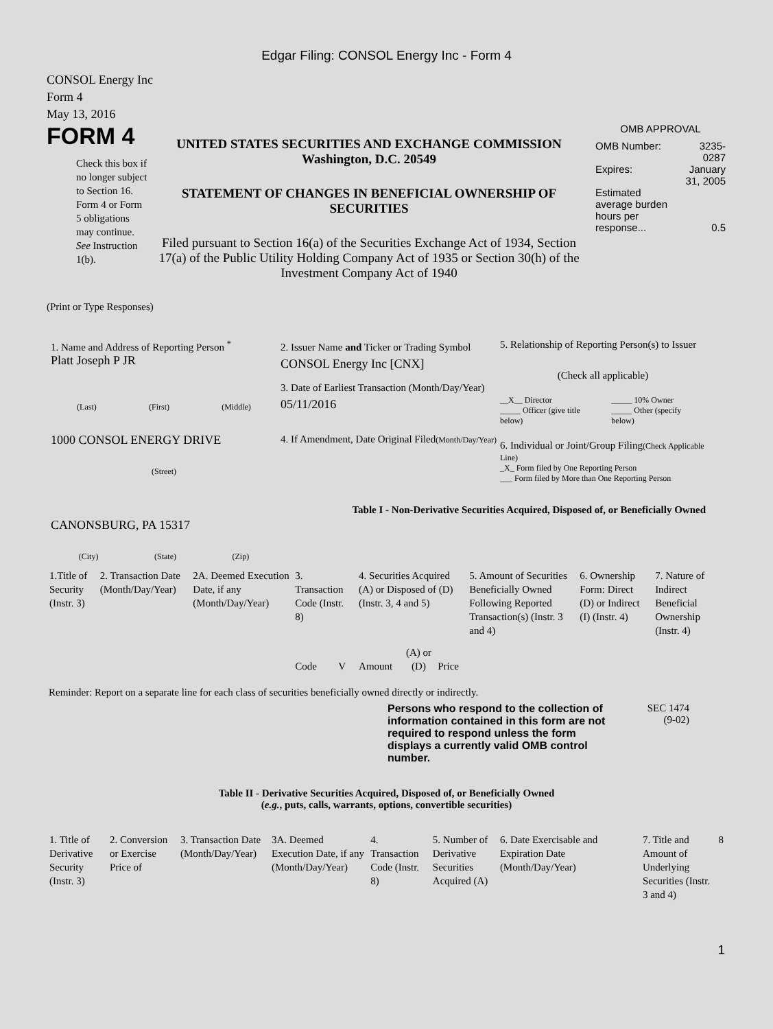Edgar Filing: CONSOL Energy Inc - Form 4
CONSOL Energy Inc
Form 4
May 13, 2016
FORM 4
Check this box if no longer subject to Section 16. Form 4 or Form 5 obligations may continue. See Instruction 1(b).
UNITED STATES SECURITIES AND EXCHANGE COMMISSION
Washington, D.C. 20549
STATEMENT OF CHANGES IN BENEFICIAL OWNERSHIP OF SECURITIES
Filed pursuant to Section 16(a) of the Securities Exchange Act of 1934, Section 17(a) of the Public Utility Holding Company Act of 1935 or Section 30(h) of the Investment Company Act of 1940
OMB APPROVAL
| OMB Number: | 3235-0287 |
| Expires: | January 31, 2005 |
| Estimated average burden hours per response... | 0.5 |
(Print or Type Responses)
1. Name and Address of Reporting Person <sup>*</sup>
Platt Joseph P JR
(Last) (First) (Middle)
1000 CONSOL ENERGY DRIVE
(Street)
CANONSBURG, PA 15317
(City) (State) (Zip)
2. Issuer Name and Ticker or Trading Symbol
CONSOL Energy Inc [CNX]
3. Date of Earliest Transaction (Month/Day/Year)
05/11/2016
4. If Amendment, Date Original Filed(Month/Day/Year)
5. Relationship of Reporting Person(s) to Issuer
(Check all applicable)
| __X__ Director | _____ 10% Owner |
| _____ Officer (give title below) | _____ Other (specify below) |
6. Individual or Joint/Group Filing(Check Applicable Line)
_X_ Form filed by One Reporting Person
___ Form filed by More than One Reporting Person
Table I - Non-Derivative Securities Acquired, Disposed of, or Beneficially Owned
| 1.Title of Security (Instr. 3) | 2. Transaction Date (Month/Day/Year) | 2A. Deemed Execution Date, if any (Month/Day/Year) | 3. Transaction Code (Instr. 8) | | 4. Securities Acquired (A) or Disposed of (D) (Instr. 3, 4 and 5) | | | 5. Amount of Securities Beneficially Owned Following Reported Transaction(s) (Instr. 3 and 4) | 6. Ownership Form: Direct (D) or Indirect (I) (Instr. 4) | 7. Nature of Indirect Beneficial Ownership (Instr. 4) |
| --- | --- | --- | --- | --- | --- | --- | --- | --- | --- | --- |
| | | | Code | V | Amount | (A) or (D) | Price | | | |
Reminder: Report on a separate line for each class of securities beneficially owned directly or indirectly.
Persons who respond to the collection of information contained in this form are not required to respond unless the form displays a currently valid OMB control number.
SEC 1474
(9-02)
Table II - Derivative Securities Acquired, Disposed of, or Beneficially Owned
(e.g., puts, calls, warrants, options, convertible securities)
| 1. Title of Derivative Security (Instr. 3) | 2. Conversion or Exercise Price of | 3. Transaction Date (Month/Day/Year) | 3A. Deemed Execution Date, if any (Month/Day/Year) | 4. Transaction Code (Instr. 8) | 5. Number of Derivative Securities Acquired (A) | 6. Date Exercisable and Expiration Date (Month/Day/Year) | 7. Title and Amount of Underlying Securities (Instr. 3 and 4) | 8 |
| --- | --- | --- | --- | --- | --- | --- | --- | --- |
1